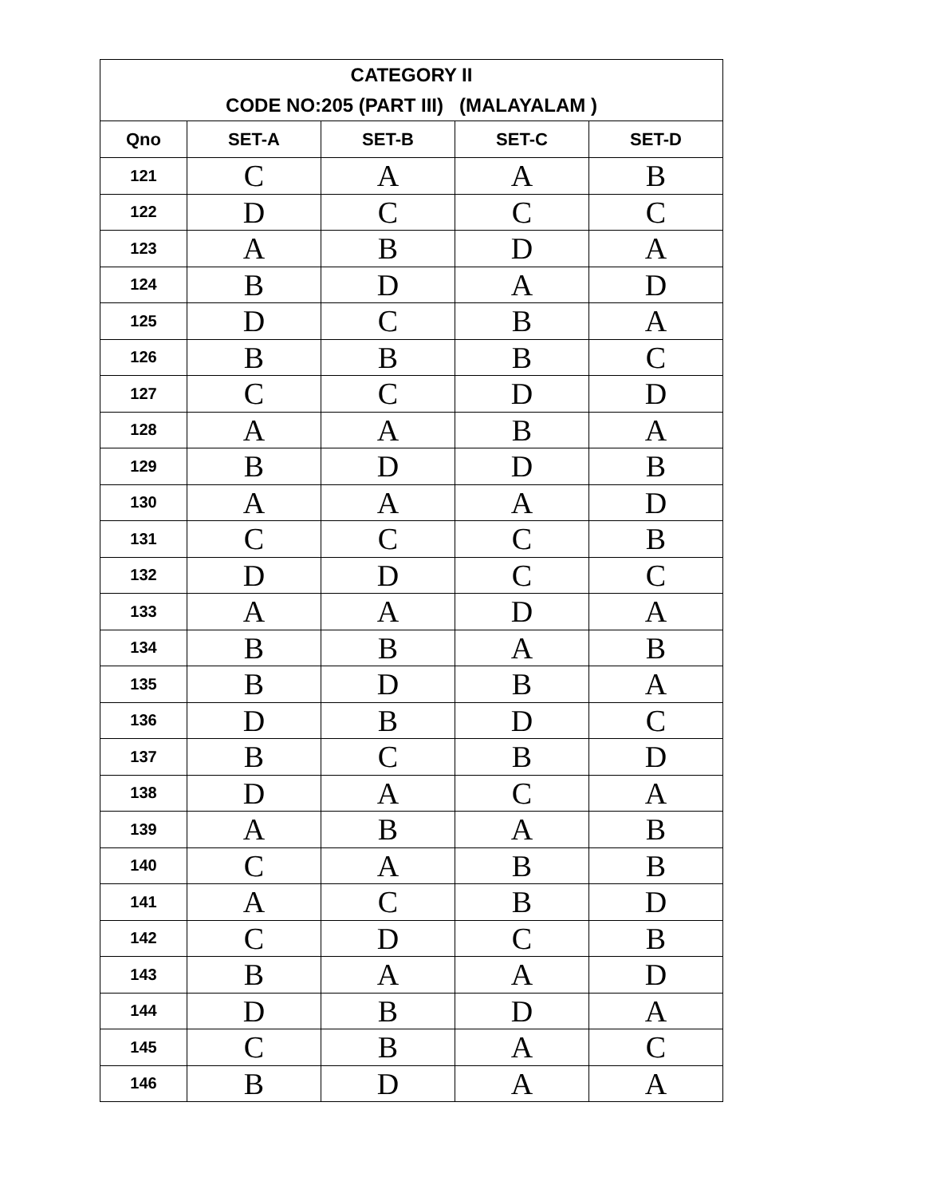| CATEGORY II CODE NO:205 (PART III) (MALAYALAM ) | | | | |
| Qno | SET-A | SET-B | SET-C | SET-D |
| 121 | C | A | A | B |
| 122 | D | C | C | C |
| 123 | A | B | D | A |
| 124 | B | D | A | D |
| 125 | D | C | B | A |
| 126 | B | B | B | C |
| 127 | C | C | D | D |
| 128 | A | A | B | A |
| 129 | B | D | D | B |
| 130 | A | A | A | D |
| 131 | C | C | C | B |
| 132 | D | D | C | C |
| 133 | A | A | D | A |
| 134 | B | B | A | B |
| 135 | B | D | B | A |
| 136 | D | B | D | C |
| 137 | B | C | B | D |
| 138 | D | A | C | A |
| 139 | A | B | A | B |
| 140 | C | A | B | B |
| 141 | A | C | B | D |
| 142 | C | D | C | B |
| 143 | B | A | A | D |
| 144 | D | B | D | A |
| 145 | C | B | A | C |
| 146 | B | D | A | A |